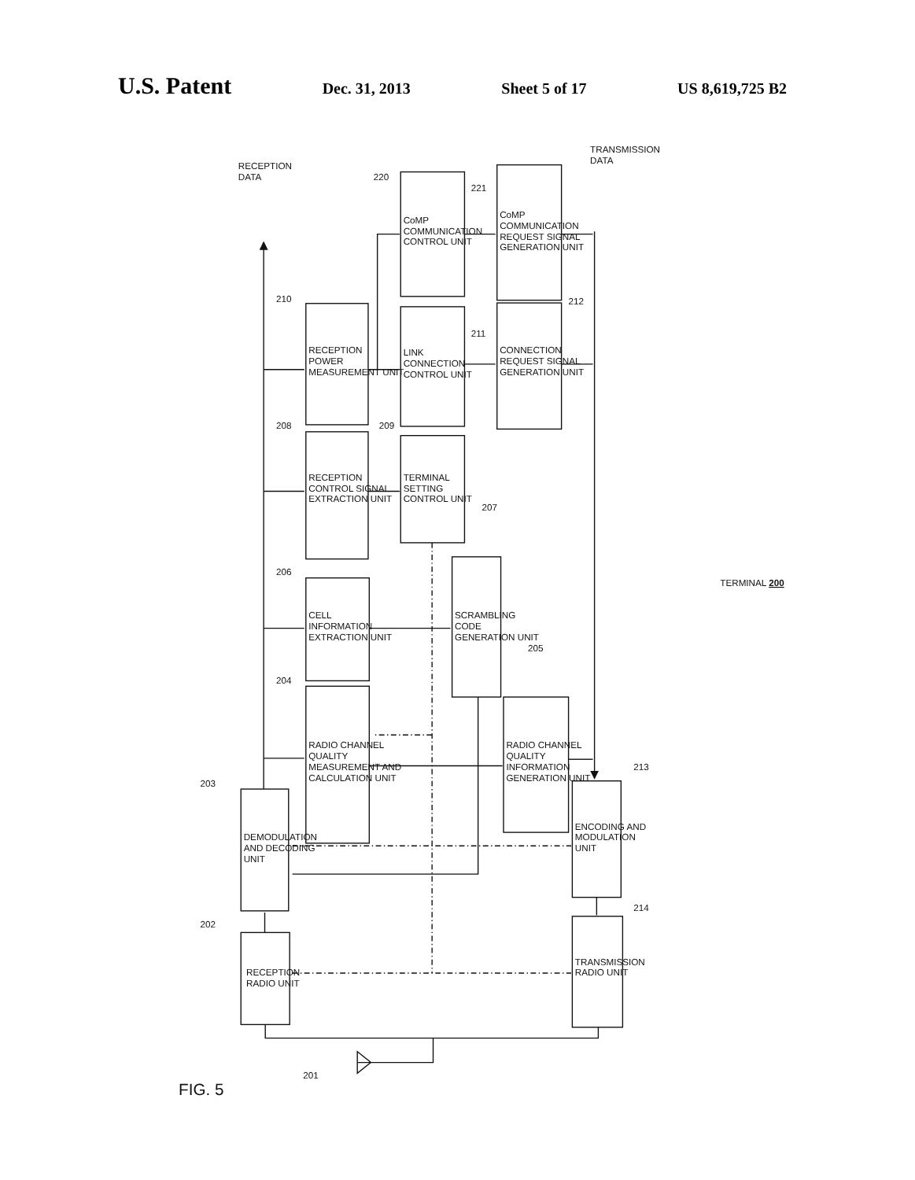U.S. Patent Dec. 31, 2013 Sheet 5 of 17 US 8,619,725 B2
FIG. 5
TERMINAL 200
RECEPTION
DATA
TRANSMISSION
DATA
201
RECEPTION
RADIO UNIT
202
DEMODULATION
AND DECODING
UNIT
203
RADIO CHANNEL
QUALITY
MEASUREMENT AND
CALCULATION UNIT
204
CELL
INFORMATION
EXTRACTION UNIT
206
RECEPTION
CONTROL SIGNAL
EXTRACTION UNIT
208
RECEPTION
POWER
MEASUREMENT UNIT
210
TERMINAL
SETTING
CONTROL UNIT
209
LINK
CONNECTION
CONTROL UNIT
211
CoMP
COMMUNICATION
CONTROL UNIT
220
SCRAMBLING
CODE
GENERATION UNIT
207
RADIO CHANNEL
QUALITY
INFORMATION
GENERATION UNIT
205
CONNECTION
REQUEST SIGNAL
GENERATION UNIT
212
CoMP
COMMUNICATION
REQUEST SIGNAL
GENERATION UNIT
221
ENCODING AND
MODULATION
UNIT
213
TRANSMISSION
RADIO UNIT
214